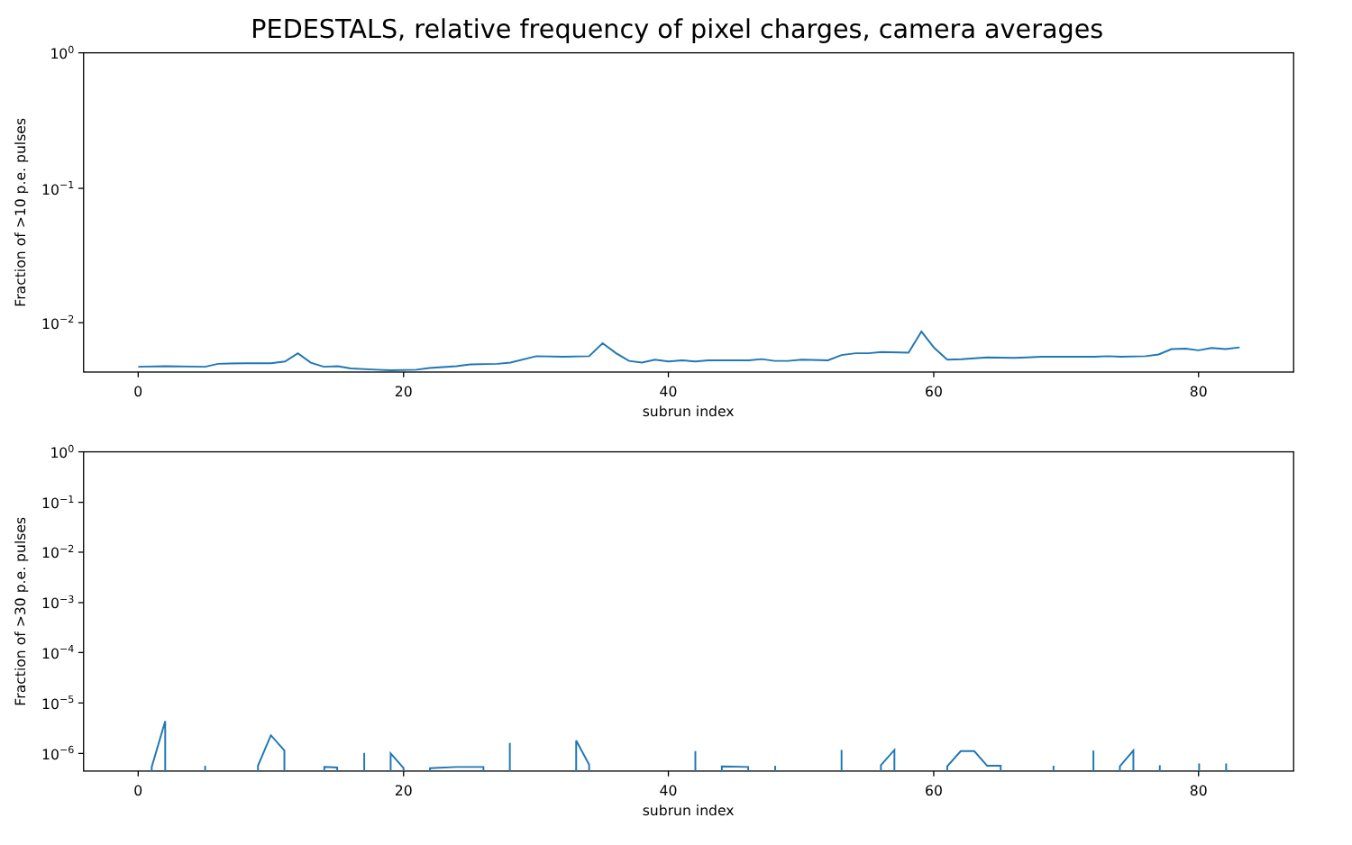PEDESTALS, relative frequency of pixel charges, camera averages
0
20
40
60
80
100
10−1
10−2
subrun index
Fraction of >10 p.e. pulses
0
20
40
60
80
100
10−1
10−2
10−3
10−4
10−5
10−6
subrun index
Fraction of >30 p.e. pulses